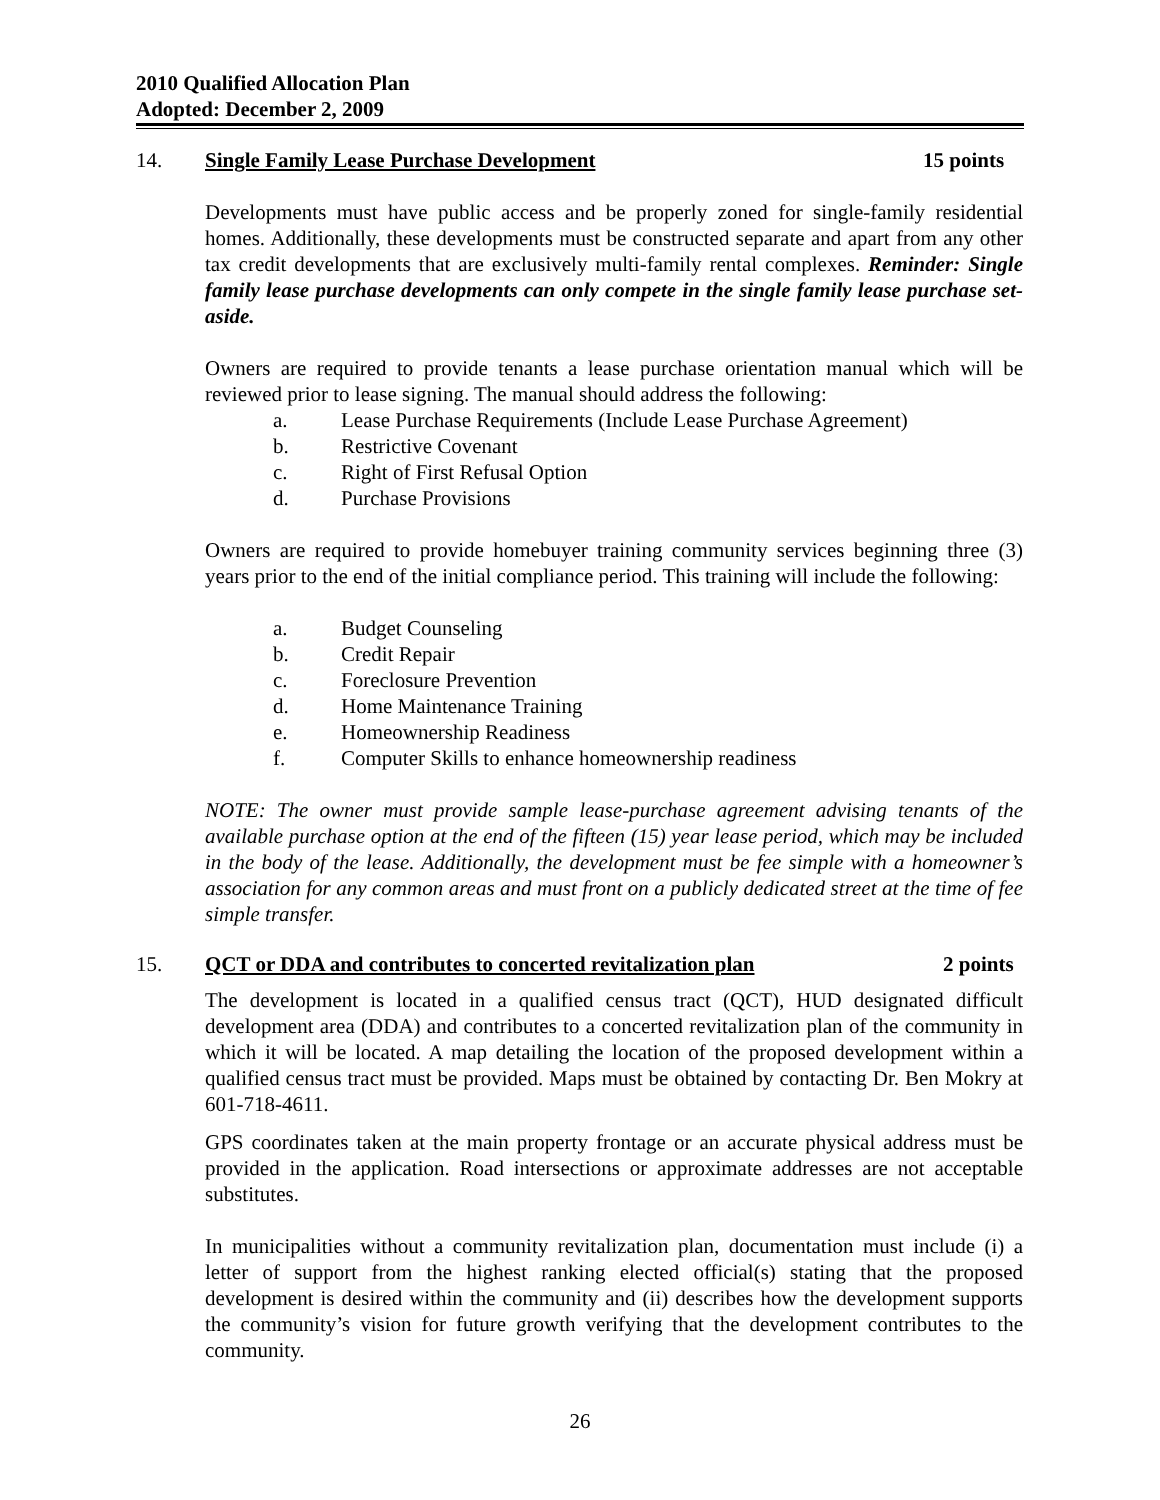2010 Qualified Allocation Plan
Adopted: December 2, 2009
14. Single Family Lease Purchase Development 15 points
Developments must have public access and be properly zoned for single-family residential homes. Additionally, these developments must be constructed separate and apart from any other tax credit developments that are exclusively multi-family rental complexes. Reminder: Single family lease purchase developments can only compete in the single family lease purchase set-aside.
Owners are required to provide tenants a lease purchase orientation manual which will be reviewed prior to lease signing. The manual should address the following:
a. Lease Purchase Requirements (Include Lease Purchase Agreement)
b. Restrictive Covenant
c. Right of First Refusal Option
d. Purchase Provisions
Owners are required to provide homebuyer training community services beginning three (3) years prior to the end of the initial compliance period. This training will include the following:
a. Budget Counseling
b. Credit Repair
c. Foreclosure Prevention
d. Home Maintenance Training
e. Homeownership Readiness
f. Computer Skills to enhance homeownership readiness
NOTE: The owner must provide sample lease-purchase agreement advising tenants of the available purchase option at the end of the fifteen (15) year lease period, which may be included in the body of the lease. Additionally, the development must be fee simple with a homeowner’s association for any common areas and must front on a publicly dedicated street at the time of fee simple transfer.
15. QCT or DDA and contributes to concerted revitalization plan 2 points
The development is located in a qualified census tract (QCT), HUD designated difficult development area (DDA) and contributes to a concerted revitalization plan of the community in which it will be located. A map detailing the location of the proposed development within a qualified census tract must be provided. Maps must be obtained by contacting Dr. Ben Mokry at 601-718-4611.
GPS coordinates taken at the main property frontage or an accurate physical address must be provided in the application. Road intersections or approximate addresses are not acceptable substitutes.
In municipalities without a community revitalization plan, documentation must include (i) a letter of support from the highest ranking elected official(s) stating that the proposed development is desired within the community and (ii) describes how the development supports the community’s vision for future growth verifying that the development contributes to the community.
26